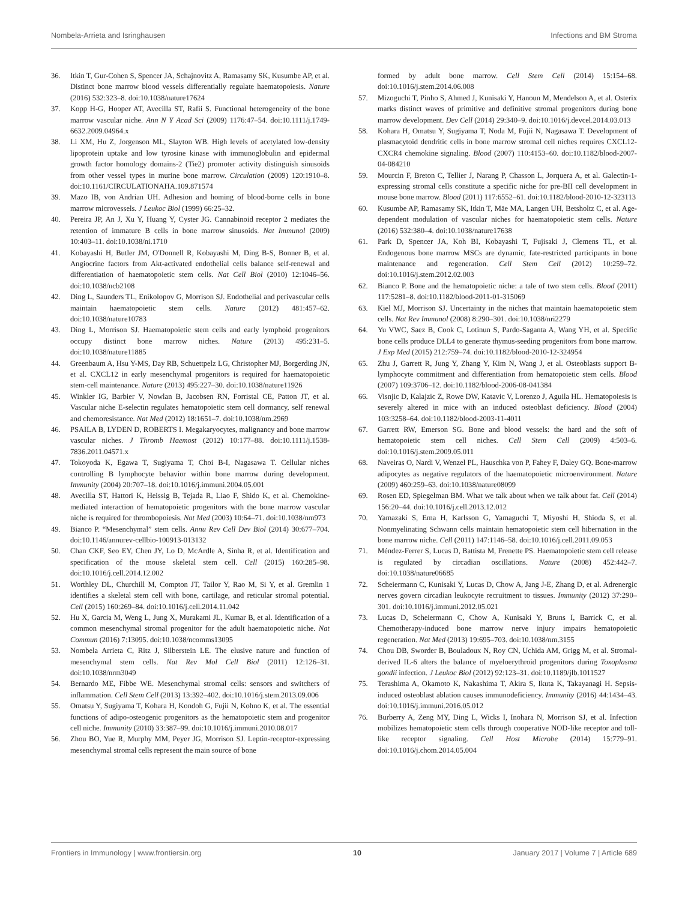Nombela-Arrieta and Isringhausen Infections and BM Stroma
36. Itkin T, Gur-Cohen S, Spencer JA, Schajnovitz A, Ramasamy SK, Kusumbe AP, et al. Distinct bone marrow blood vessels differentially regulate haematopoiesis. Nature (2016) 532:323–8. doi:10.1038/nature17624
37. Kopp H-G, Hooper AT, Avecilla ST, Rafii S. Functional heterogeneity of the bone marrow vascular niche. Ann N Y Acad Sci (2009) 1176:47–54. doi:10.1111/j.1749-6632.2009.04964.x
38. Li XM, Hu Z, Jorgenson ML, Slayton WB. High levels of acetylated low-density lipoprotein uptake and low tyrosine kinase with immunoglobulin and epidermal growth factor homology domains-2 (Tie2) promoter activity distinguish sinusoids from other vessel types in murine bone marrow. Circulation (2009) 120:1910–8. doi:10.1161/CIRCULATIONAHA.109.871574
39. Mazo IB, von Andrian UH. Adhesion and homing of blood-borne cells in bone marrow microvessels. J Leukoc Biol (1999) 66:25–32.
40. Pereira JP, An J, Xu Y, Huang Y, Cyster JG. Cannabinoid receptor 2 mediates the retention of immature B cells in bone marrow sinusoids. Nat Immunol (2009) 10:403–11. doi:10.1038/ni.1710
41. Kobayashi H, Butler JM, O'Donnell R, Kobayashi M, Ding B-S, Bonner B, et al. Angiocrine factors from Akt-activated endothelial cells balance self-renewal and differentiation of haematopoietic stem cells. Nat Cell Biol (2010) 12:1046–56. doi:10.1038/ncb2108
42. Ding L, Saunders TL, Enikolopov G, Morrison SJ. Endothelial and perivascular cells maintain haematopoietic stem cells. Nature (2012) 481:457–62. doi:10.1038/nature10783
43. Ding L, Morrison SJ. Haematopoietic stem cells and early lymphoid progenitors occupy distinct bone marrow niches. Nature (2013) 495:231–5. doi:10.1038/nature11885
44. Greenbaum A, Hsu Y-MS, Day RB, Schuettpelz LG, Christopher MJ, Borgerding JN, et al. CXCL12 in early mesenchymal progenitors is required for haematopoietic stem-cell maintenance. Nature (2013) 495:227–30. doi:10.1038/nature11926
45. Winkler IG, Barbier V, Nowlan B, Jacobsen RN, Forristal CE, Patton JT, et al. Vascular niche E-selectin regulates hematopoietic stem cell dormancy, self renewal and chemoresistance. Nat Med (2012) 18:1651–7. doi:10.1038/nm.2969
46. PSAILA B, LYDEN D, ROBERTS I. Megakaryocytes, malignancy and bone marrow vascular niches. J Thromb Haemost (2012) 10:177–88. doi:10.1111/j.1538-7836.2011.04571.x
47. Tokoyoda K, Egawa T, Sugiyama T, Choi B-I, Nagasawa T. Cellular niches controlling B lymphocyte behavior within bone marrow during development. Immunity (2004) 20:707–18. doi:10.1016/j.immuni.2004.05.001
48. Avecilla ST, Hattori K, Heissig B, Tejada R, Liao F, Shido K, et al. Chemokine-mediated interaction of hematopoietic progenitors with the bone marrow vascular niche is required for thrombopoiesis. Nat Med (2003) 10:64–71. doi:10.1038/nm973
49. Bianco P. “Mesenchymal” stem cells. Annu Rev Cell Dev Biol (2014) 30:677–704. doi:10.1146/annurev-cellbio-100913-013132
50. Chan CKF, Seo EY, Chen JY, Lo D, McArdle A, Sinha R, et al. Identification and specification of the mouse skeletal stem cell. Cell (2015) 160:285–98. doi:10.1016/j.cell.2014.12.002
51. Worthley DL, Churchill M, Compton JT, Tailor Y, Rao M, Si Y, et al. Gremlin 1 identifies a skeletal stem cell with bone, cartilage, and reticular stromal potential. Cell (2015) 160:269–84. doi:10.1016/j.cell.2014.11.042
52. Hu X, Garcia M, Weng L, Jung X, Murakami JL, Kumar B, et al. Identification of a common mesenchymal stromal progenitor for the adult haematopoietic niche. Nat Commun (2016) 7:13095. doi:10.1038/ncomms13095
53. Nombela Arrieta C, Ritz J, Silberstein LE. The elusive nature and function of mesenchymal stem cells. Nat Rev Mol Cell Biol (2011) 12:126–31. doi:10.1038/nrm3049
54. Bernardo ME, Fibbe WE. Mesenchymal stromal cells: sensors and switchers of inflammation. Cell Stem Cell (2013) 13:392–402. doi:10.1016/j.stem.2013.09.006
55. Omatsu Y, Sugiyama T, Kohara H, Kondoh G, Fujii N, Kohno K, et al. The essential functions of adipo-osteogenic progenitors as the hematopoietic stem and progenitor cell niche. Immunity (2010) 33:387–99. doi:10.1016/j.immuni.2010.08.017
56. Zhou BO, Yue R, Murphy MM, Peyer JG, Morrison SJ. Leptin-receptor-expressing mesenchymal stromal cells represent the main source of bone
formed by adult bone marrow. Cell Stem Cell (2014) 15:154–68. doi:10.1016/j.stem.2014.06.008
57. Mizoguchi T, Pinho S, Ahmed J, Kunisaki Y, Hanoun M, Mendelson A, et al. Osterix marks distinct waves of primitive and definitive stromal progenitors during bone marrow development. Dev Cell (2014) 29:340–9. doi:10.1016/j.devcel.2014.03.013
58. Kohara H, Omatsu Y, Sugiyama T, Noda M, Fujii N, Nagasawa T. Development of plasmacytoid dendritic cells in bone marrow stromal cell niches requires CXCL12-CXCR4 chemokine signaling. Blood (2007) 110:4153–60. doi:10.1182/blood-2007-04-084210
59. Mourcin F, Breton C, Tellier J, Narang P, Chasson L, Jorquera A, et al. Galectin-1-expressing stromal cells constitute a specific niche for pre-BII cell development in mouse bone marrow. Blood (2011) 117:6552–61. doi:10.1182/blood-2010-12-323113
60. Kusumbe AP, Ramasamy SK, Itkin T, Mäe MA, Langen UH, Betsholtz C, et al. Age-dependent modulation of vascular niches for haematopoietic stem cells. Nature (2016) 532:380–4. doi:10.1038/nature17638
61. Park D, Spencer JA, Koh BI, Kobayashi T, Fujisaki J, Clemens TL, et al. Endogenous bone marrow MSCs are dynamic, fate-restricted participants in bone maintenance and regeneration. Cell Stem Cell (2012) 10:259–72. doi:10.1016/j.stem.2012.02.003
62. Bianco P. Bone and the hematopoietic niche: a tale of two stem cells. Blood (2011) 117:5281–8. doi:10.1182/blood-2011-01-315069
63. Kiel MJ, Morrison SJ. Uncertainty in the niches that maintain haematopoietic stem cells. Nat Rev Immunol (2008) 8:290–301. doi:10.1038/nri2279
64. Yu VWC, Saez B, Cook C, Lotinun S, Pardo-Saganta A, Wang YH, et al. Specific bone cells produce DLL4 to generate thymus-seeding progenitors from bone marrow. J Exp Med (2015) 212:759–74. doi:10.1182/blood-2010-12-324954
65. Zhu J, Garrett R, Jung Y, Zhang Y, Kim N, Wang J, et al. Osteoblasts support B-lymphocyte commitment and differentiation from hematopoietic stem cells. Blood (2007) 109:3706–12. doi:10.1182/blood-2006-08-041384
66. Visnjic D, Kalajzic Z, Rowe DW, Katavic V, Lorenzo J, Aguila HL. Hematopoiesis is severely altered in mice with an induced osteoblast deficiency. Blood (2004) 103:3258–64. doi:10.1182/blood-2003-11-4011
67. Garrett RW, Emerson SG. Bone and blood vessels: the hard and the soft of hematopoietic stem cell niches. Cell Stem Cell (2009) 4:503–6. doi:10.1016/j.stem.2009.05.011
68. Naveiras O, Nardi V, Wenzel PL, Hauschka von P, Fahey F, Daley GQ. Bone-marrow adipocytes as negative regulators of the haematopoietic microenvironment. Nature (2009) 460:259–63. doi:10.1038/nature08099
69. Rosen ED, Spiegelman BM. What we talk about when we talk about fat. Cell (2014) 156:20–44. doi:10.1016/j.cell.2013.12.012
70. Yamazaki S, Ema H, Karlsson G, Yamaguchi T, Miyoshi H, Shioda S, et al. Nonmyelinating Schwann cells maintain hematopoietic stem cell hibernation in the bone marrow niche. Cell (2011) 147:1146–58. doi:10.1016/j.cell.2011.09.053
71. Méndez-Ferrer S, Lucas D, Battista M, Frenette PS. Haematopoietic stem cell release is regulated by circadian oscillations. Nature (2008) 452:442–7. doi:10.1038/nature06685
72. Scheiermann C, Kunisaki Y, Lucas D, Chow A, Jang J-E, Zhang D, et al. Adrenergic nerves govern circadian leukocyte recruitment to tissues. Immunity (2012) 37:290–301. doi:10.1016/j.immuni.2012.05.021
73. Lucas D, Scheiermann C, Chow A, Kunisaki Y, Bruns I, Barrick C, et al. Chemotherapy-induced bone marrow nerve injury impairs hematopoietic regeneration. Nat Med (2013) 19:695–703. doi:10.1038/nm.3155
74. Chou DB, Sworder B, Bouladoux N, Roy CN, Uchida AM, Grigg M, et al. Stromal-derived IL-6 alters the balance of myeloerythroid progenitors during Toxoplasma gondii infection. J Leukoc Biol (2012) 92:123–31. doi:10.1189/jlb.1011527
75. Terashima A, Okamoto K, Nakashima T, Akira S, Ikuta K, Takayanagi H. Sepsis-induced osteoblast ablation causes immunodeficiency. Immunity (2016) 44:1434–43. doi:10.1016/j.immuni.2016.05.012
76. Burberry A, Zeng MY, Ding L, Wicks I, Inohara N, Morrison SJ, et al. Infection mobilizes hematopoietic stem cells through cooperative NOD-like receptor and toll-like receptor signaling. Cell Host Microbe (2014) 15:779–91. doi:10.1016/j.chom.2014.05.004
Frontiers in Immunology | www.frontiersin.org 10 January 2017 | Volume 7 | Article 689